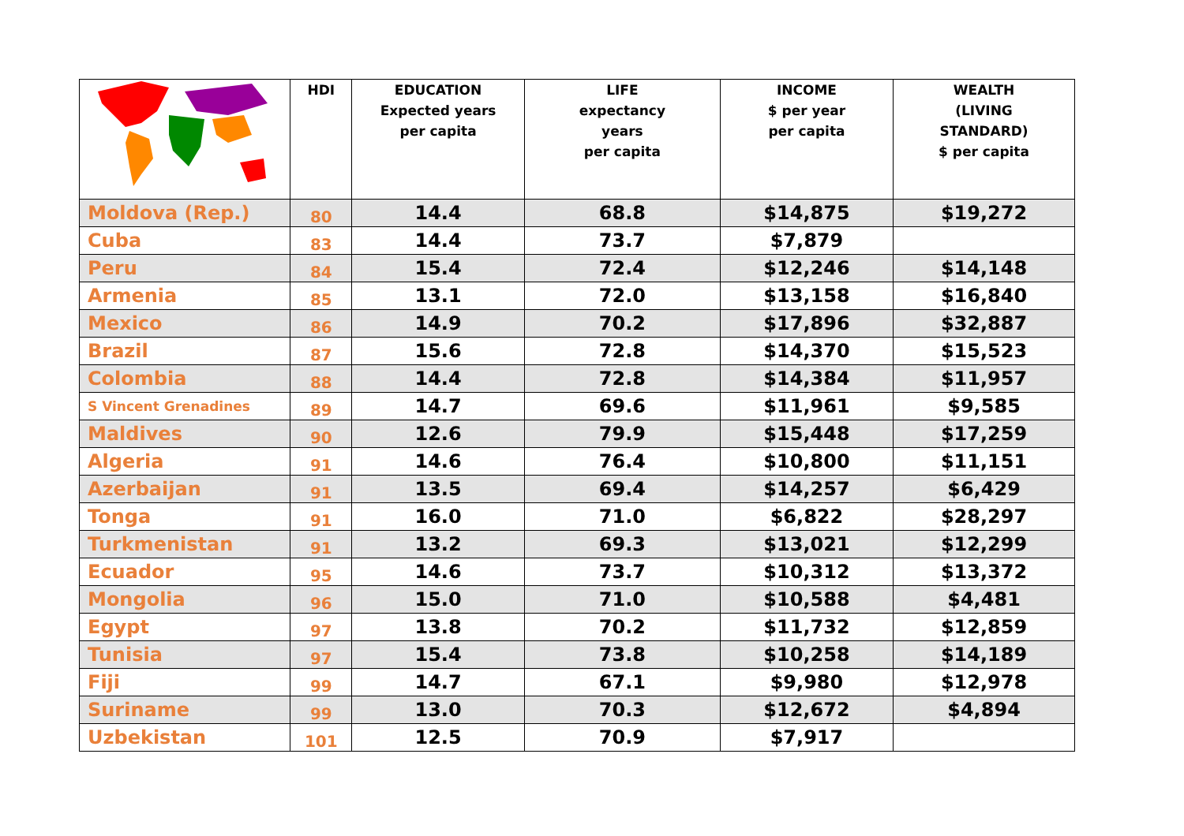| | HDI | EDUCATION Expected years per capita | LIFE expectancy years per capita | INCOME $ per year per capita | WEALTH (LIVING STANDARD) $ per capita |
| --- | --- | --- | --- | --- | --- |
| Moldova (Rep.) | 80 | 14.4 | 68.8 | $14,875 | $19,272 |
| Cuba | 83 | 14.4 | 73.7 | $7,879 | |
| Peru | 84 | 15.4 | 72.4 | $12,246 | $14,148 |
| Armenia | 85 | 13.1 | 72.0 | $13,158 | $16,840 |
| Mexico | 86 | 14.9 | 70.2 | $17,896 | $32,887 |
| Brazil | 87 | 15.6 | 72.8 | $14,370 | $15,523 |
| Colombia | 88 | 14.4 | 72.8 | $14,384 | $11,957 |
| S Vincent Grenadines | 89 | 14.7 | 69.6 | $11,961 | $9,585 |
| Maldives | 90 | 12.6 | 79.9 | $15,448 | $17,259 |
| Algeria | 91 | 14.6 | 76.4 | $10,800 | $11,151 |
| Azerbaijan | 91 | 13.5 | 69.4 | $14,257 | $6,429 |
| Tonga | 91 | 16.0 | 71.0 | $6,822 | $28,297 |
| Turkmenistan | 91 | 13.2 | 69.3 | $13,021 | $12,299 |
| Ecuador | 95 | 14.6 | 73.7 | $10,312 | $13,372 |
| Mongolia | 96 | 15.0 | 71.0 | $10,588 | $4,481 |
| Egypt | 97 | 13.8 | 70.2 | $11,732 | $12,859 |
| Tunisia | 97 | 15.4 | 73.8 | $10,258 | $14,189 |
| Fiji | 99 | 14.7 | 67.1 | $9,980 | $12,978 |
| Suriname | 99 | 13.0 | 70.3 | $12,672 | $4,894 |
| Uzbekistan | 101 | 12.5 | 70.9 | $7,917 | |